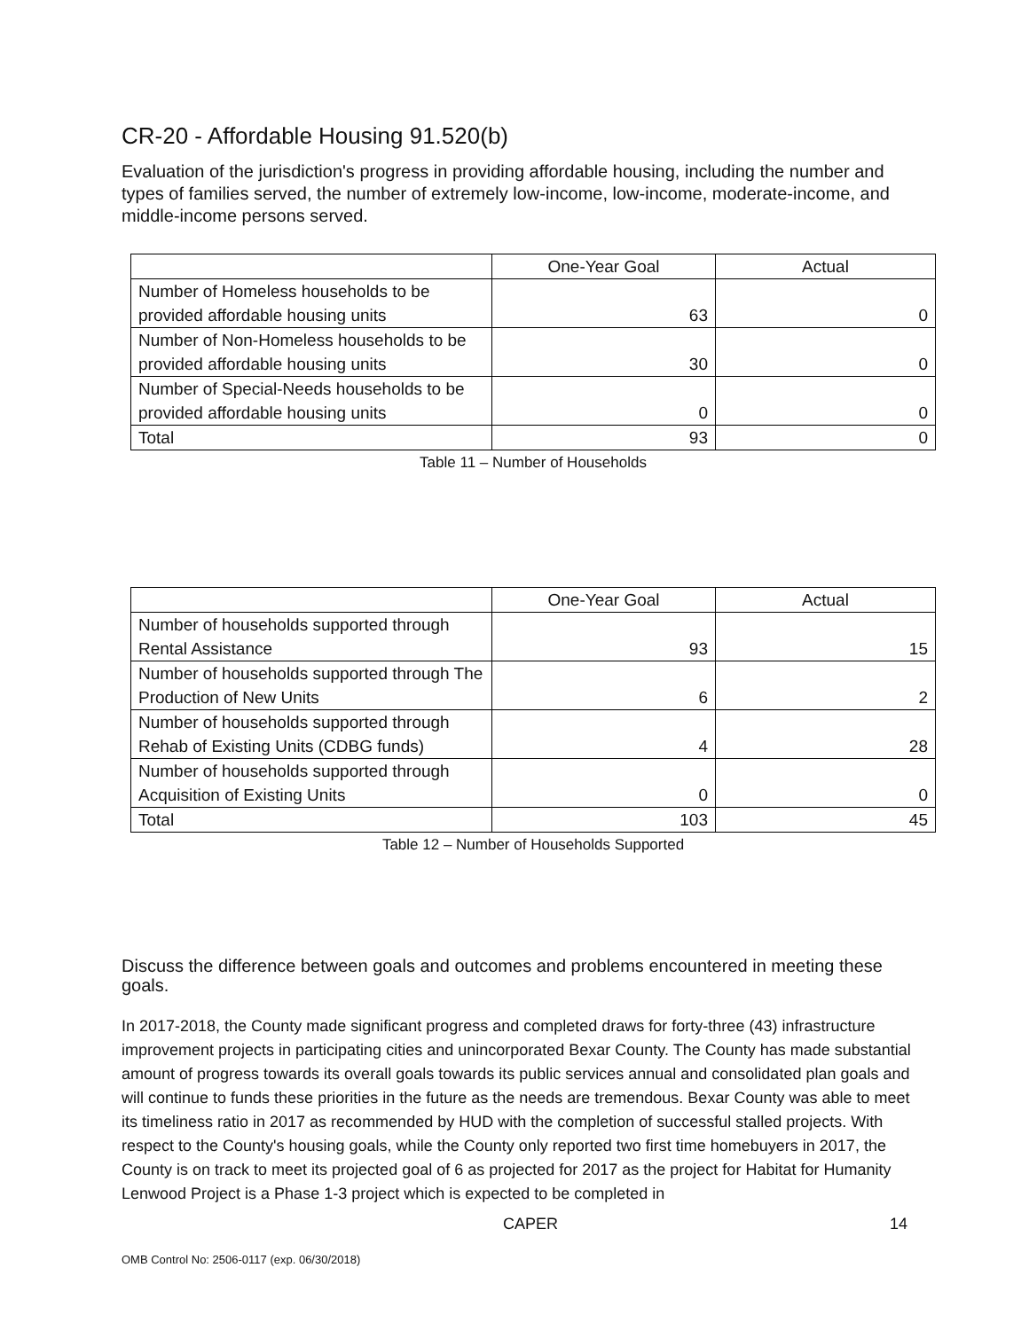CR-20 - Affordable Housing 91.520(b)
Evaluation of the jurisdiction's progress in providing affordable housing, including the number and types of families served, the number of extremely low-income, low-income, moderate-income, and middle-income persons served.
| | One-Year Goal | Actual |
| --- | --- | --- |
| Number of Homeless households to be provided affordable housing units | 63 | 0 |
| Number of Non-Homeless households to be provided affordable housing units | 30 | 0 |
| Number of Special-Needs households to be provided affordable housing units | 0 | 0 |
| Total | 93 | 0 |
Table 11 – Number of Households
| | One-Year Goal | Actual |
| --- | --- | --- |
| Number of households supported through Rental Assistance | 93 | 15 |
| Number of households supported through The Production of New Units | 6 | 2 |
| Number of households supported through Rehab of Existing Units (CDBG funds) | 4 | 28 |
| Number of households supported through Acquisition of Existing Units | 0 | 0 |
| Total | 103 | 45 |
Table 12 – Number of Households Supported
Discuss the difference between goals and outcomes and problems encountered in meeting these goals.
In 2017-2018, the County made significant progress and completed draws for forty-three (43) infrastructure improvement projects in participating cities and unincorporated Bexar County. The County has made substantial amount of progress towards its overall goals towards its public services annual and consolidated plan goals and will continue to funds these priorities in the future as the needs are tremendous. Bexar County was able to meet its timeliness ratio in 2017 as recommended by HUD with the completion of successful stalled projects. With respect to the County's housing goals, while the County only reported two first time homebuyers in 2017, the County is on track to meet its projected goal of 6 as projected for 2017 as the project for Habitat for Humanity Lenwood Project is a Phase 1-3 project which is expected to be completed in
CAPER 14
OMB Control No: 2506-0117 (exp. 06/30/2018)